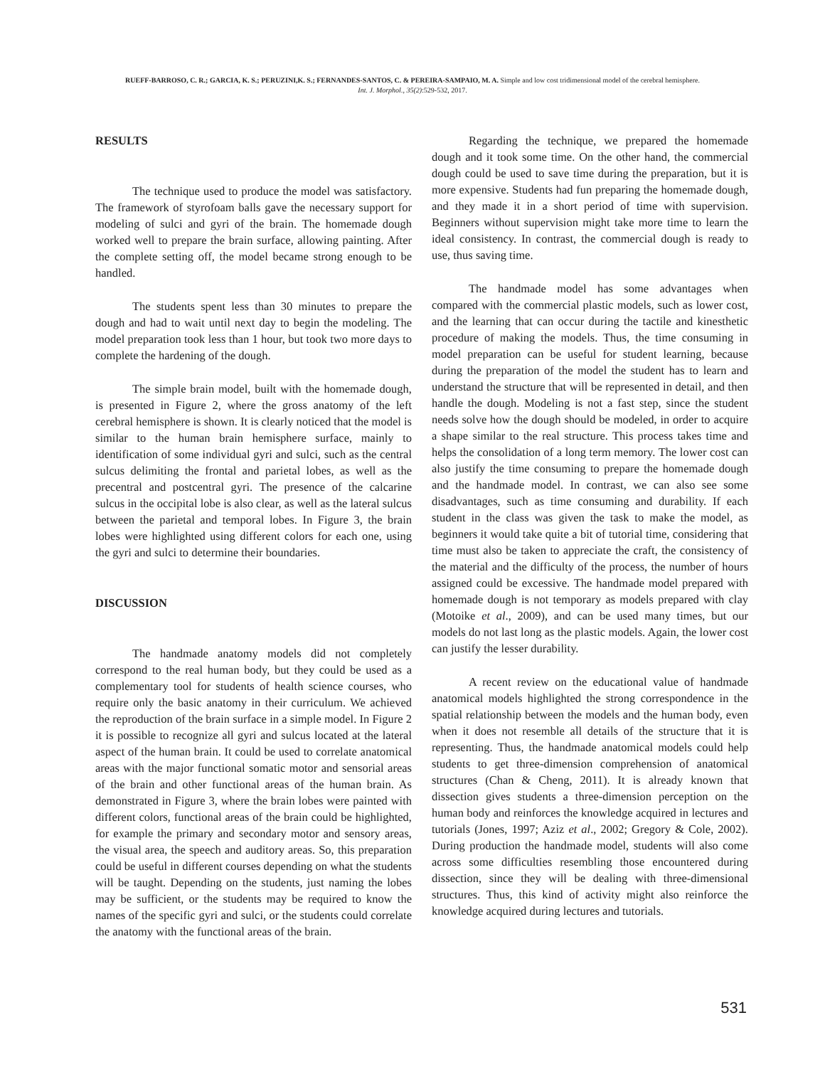RUEFF-BARROSO, C. R.; GARCIA, K. S.; PERUZINI,K. S.; FERNANDES-SANTOS, C. & PEREIRA-SAMPAIO, M. A. Simple and low cost tridimensional model of the cerebral hemisphere.
Int. J. Morphol., 35(2):529-532, 2017.
RESULTS
The technique used to produce the model was satisfactory. The framework of styrofoam balls gave the necessary support for modeling of sulci and gyri of the brain. The homemade dough worked well to prepare the brain surface, allowing painting. After the complete setting off, the model became strong enough to be handled.
The students spent less than 30 minutes to prepare the dough and had to wait until next day to begin the modeling. The model preparation took less than 1 hour, but took two more days to complete the hardening of the dough.
The simple brain model, built with the homemade dough, is presented in Figure 2, where the gross anatomy of the left cerebral hemisphere is shown. It is clearly noticed that the model is similar to the human brain hemisphere surface, mainly to identification of some individual gyri and sulci, such as the central sulcus delimiting the frontal and parietal lobes, as well as the precentral and postcentral gyri. The presence of the calcarine sulcus in the occipital lobe is also clear, as well as the lateral sulcus between the parietal and temporal lobes. In Figure 3, the brain lobes were highlighted using different colors for each one, using the gyri and sulci to determine their boundaries.
DISCUSSION
The handmade anatomy models did not completely correspond to the real human body, but they could be used as a complementary tool for students of health science courses, who require only the basic anatomy in their curriculum. We achieved the reproduction of the brain surface in a simple model. In Figure 2 it is possible to recognize all gyri and sulcus located at the lateral aspect of the human brain. It could be used to correlate anatomical areas with the major functional somatic motor and sensorial areas of the brain and other functional areas of the human brain. As demonstrated in Figure 3, where the brain lobes were painted with different colors, functional areas of the brain could be highlighted, for example the primary and secondary motor and sensory areas, the visual area, the speech and auditory areas. So, this preparation could be useful in different courses depending on what the students will be taught. Depending on the students, just naming the lobes may be sufficient, or the students may be required to know the names of the specific gyri and sulci, or the students could correlate the anatomy with the functional areas of the brain.
Regarding the technique, we prepared the homemade dough and it took some time. On the other hand, the commercial dough could be used to save time during the preparation, but it is more expensive. Students had fun preparing the homemade dough, and they made it in a short period of time with supervision. Beginners without supervision might take more time to learn the ideal consistency. In contrast, the commercial dough is ready to use, thus saving time.
The handmade model has some advantages when compared with the commercial plastic models, such as lower cost, and the learning that can occur during the tactile and kinesthetic procedure of making the models. Thus, the time consuming in model preparation can be useful for student learning, because during the preparation of the model the student has to learn and understand the structure that will be represented in detail, and then handle the dough. Modeling is not a fast step, since the student needs solve how the dough should be modeled, in order to acquire a shape similar to the real structure. This process takes time and helps the consolidation of a long term memory. The lower cost can also justify the time consuming to prepare the homemade dough and the handmade model. In contrast, we can also see some disadvantages, such as time consuming and durability. If each student in the class was given the task to make the model, as beginners it would take quite a bit of tutorial time, considering that time must also be taken to appreciate the craft, the consistency of the material and the difficulty of the process, the number of hours assigned could be excessive. The handmade model prepared with homemade dough is not temporary as models prepared with clay (Motoike et al., 2009), and can be used many times, but our models do not last long as the plastic models. Again, the lower cost can justify the lesser durability.
A recent review on the educational value of handmade anatomical models highlighted the strong correspondence in the spatial relationship between the models and the human body, even when it does not resemble all details of the structure that it is representing. Thus, the handmade anatomical models could help students to get three-dimension comprehension of anatomical structures (Chan & Cheng, 2011). It is already known that dissection gives students a three-dimension perception on the human body and reinforces the knowledge acquired in lectures and tutorials (Jones, 1997; Aziz et al., 2002; Gregory & Cole, 2002). During production the handmade model, students will also come across some difficulties resembling those encountered during dissection, since they will be dealing with three-dimensional structures. Thus, this kind of activity might also reinforce the knowledge acquired during lectures and tutorials.
531